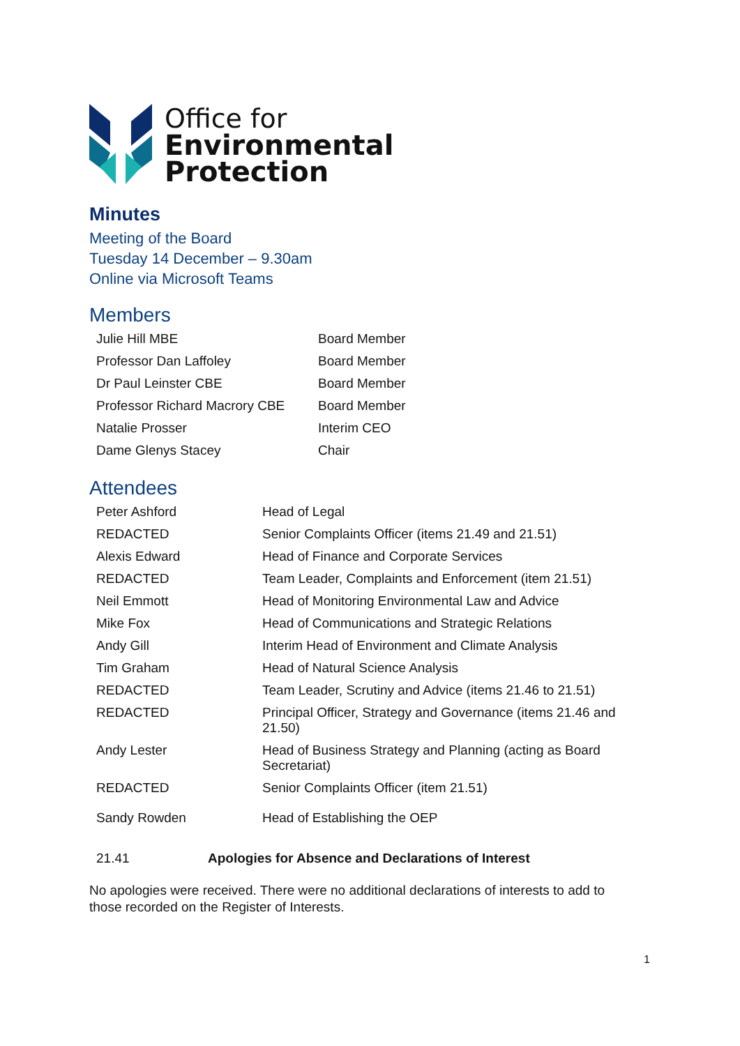Office for
Environmental
Protection
Minutes
Meeting of the Board
Tuesday 14 December – 9.30am
Online via Microsoft Teams
Members
| Julie Hill MBE | Board Member |
| Professor Dan Laffoley | Board Member |
| Dr Paul Leinster CBE | Board Member |
| Professor Richard Macrory CBE | Board Member |
| Natalie Prosser | Interim CEO |
| Dame Glenys Stacey | Chair |
Attendees
| Peter Ashford | Head of Legal |
| REDACTED | Senior Complaints Officer (items 21.49 and 21.51) |
| Alexis Edward | Head of Finance and Corporate Services |
| REDACTED | Team Leader, Complaints and Enforcement (item 21.51) |
| Neil Emmott | Head of Monitoring Environmental Law and Advice |
| Mike Fox | Head of Communications and Strategic Relations |
| Andy Gill | Interim Head of Environment and Climate Analysis |
| Tim Graham | Head of Natural Science Analysis |
| REDACTED | Team Leader, Scrutiny and Advice (items 21.46 to 21.51) |
| REDACTED | Principal Officer, Strategy and Governance (items 21.46 and 21.50) |
| Andy Lester | Head of Business Strategy and Planning (acting as Board Secretariat) |
| REDACTED | Senior Complaints Officer (item 21.51) |
| Sandy Rowden | Head of Establishing the OEP |
| 21.41 | Apologies for Absence and Declarations of Interest |
No apologies were received. There were no additional declarations of interests to add to those recorded on the Register of Interests.
1